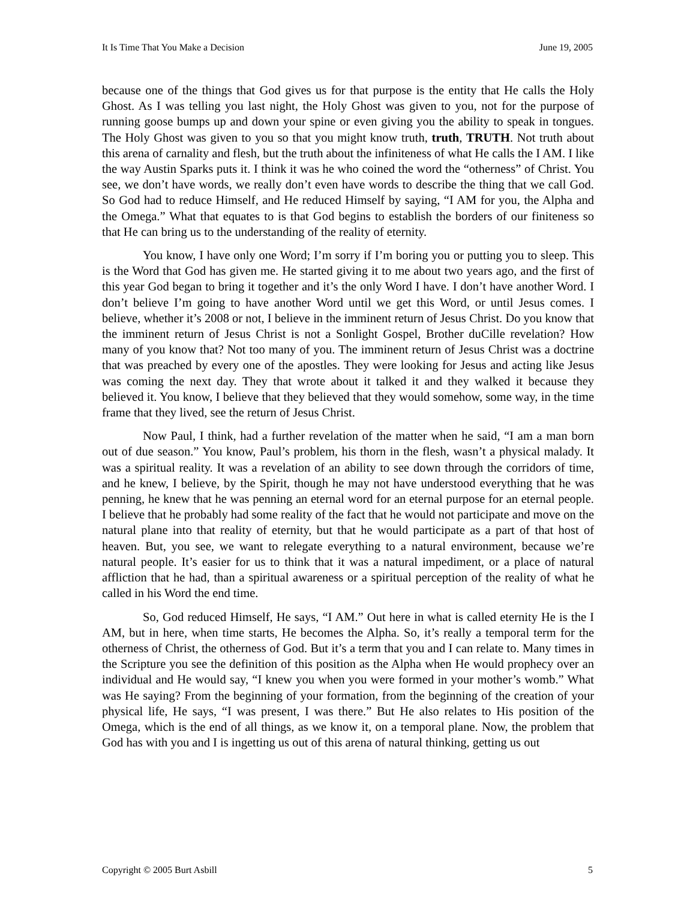It Is Time That You Make a Decision June 19, 2005
because one of the things that God gives us for that purpose is the entity that He calls the Holy Ghost. As I was telling you last night, the Holy Ghost was given to you, not for the purpose of running goose bumps up and down your spine or even giving you the ability to speak in tongues. The Holy Ghost was given to you so that you might know truth, truth, TRUTH. Not truth about this arena of carnality and flesh, but the truth about the infiniteness of what He calls the I AM. I like the way Austin Sparks puts it. I think it was he who coined the word the “otherness” of Christ. You see, we don’t have words, we really don’t even have words to describe the thing that we call God. So God had to reduce Himself, and He reduced Himself by saying, “I AM for you, the Alpha and the Omega.” What that equates to is that God begins to establish the borders of our finiteness so that He can bring us to the understanding of the reality of eternity.
You know, I have only one Word; I’m sorry if I’m boring you or putting you to sleep. This is the Word that God has given me. He started giving it to me about two years ago, and the first of this year God began to bring it together and it’s the only Word I have. I don’t have another Word. I don’t believe I’m going to have another Word until we get this Word, or until Jesus comes. I believe, whether it’s 2008 or not, I believe in the imminent return of Jesus Christ. Do you know that the imminent return of Jesus Christ is not a Sonlight Gospel, Brother duCille revelation? How many of you know that? Not too many of you. The imminent return of Jesus Christ was a doctrine that was preached by every one of the apostles. They were looking for Jesus and acting like Jesus was coming the next day. They that wrote about it talked it and they walked it because they believed it. You know, I believe that they believed that they would somehow, some way, in the time frame that they lived, see the return of Jesus Christ.
Now Paul, I think, had a further revelation of the matter when he said, “I am a man born out of due season.” You know, Paul’s problem, his thorn in the flesh, wasn’t a physical malady. It was a spiritual reality. It was a revelation of an ability to see down through the corridors of time, and he knew, I believe, by the Spirit, though he may not have understood everything that he was penning, he knew that he was penning an eternal word for an eternal purpose for an eternal people. I believe that he probably had some reality of the fact that he would not participate and move on the natural plane into that reality of eternity, but that he would participate as a part of that host of heaven. But, you see, we want to relegate everything to a natural environment, because we’re natural people. It’s easier for us to think that it was a natural impediment, or a place of natural affliction that he had, than a spiritual awareness or a spiritual perception of the reality of what he called in his Word the end time.
So, God reduced Himself, He says, “I AM.” Out here in what is called eternity He is the I AM, but in here, when time starts, He becomes the Alpha. So, it’s really a temporal term for the otherness of Christ, the otherness of God. But it’s a term that you and I can relate to. Many times in the Scripture you see the definition of this position as the Alpha when He would prophecy over an individual and He would say, “I knew you when you were formed in your mother’s womb.” What was He saying? From the beginning of your formation, from the beginning of the creation of your physical life, He says, “I was present, I was there.” But He also relates to His position of the Omega, which is the end of all things, as we know it, on a temporal plane. Now, the problem that God has with you and I is ingetting us out of this arena of natural thinking, getting us out
Copyright © 2005 Burt Asbill 5